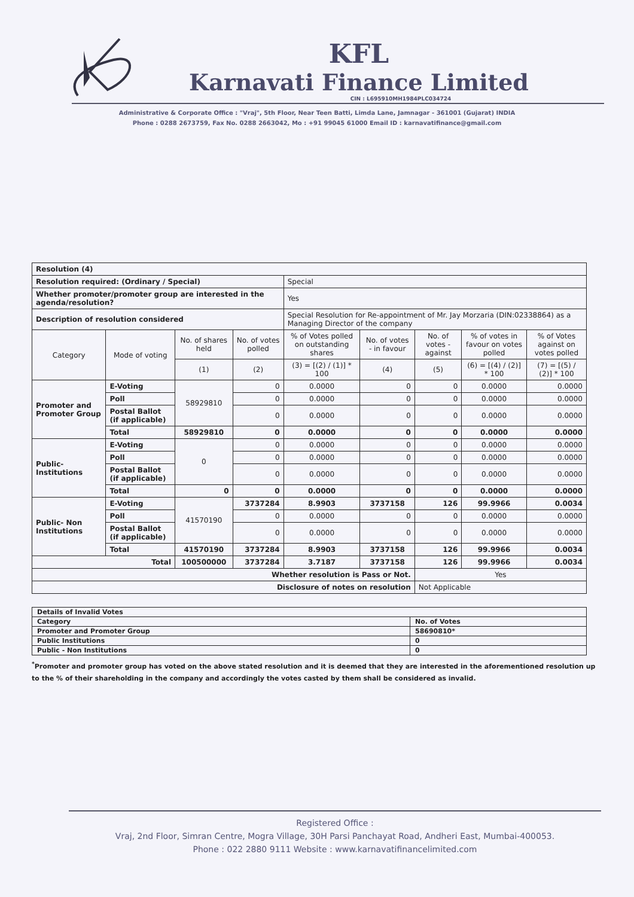KFL
Karnavati Finance Limited
CIN : L695910MH1984PLC034724
Administrative & Corporate Office : "Vraj", 5th Floor, Near Teen Batti, Limda Lane, Jamnagar - 361001 (Gujarat) INDIA
Phone : 0288 2673759, Fax No. 0288 2663042, Mo : +91 99045 61000 Email ID : karnavatifinance@gmail.com
| Resolution (4) | | | | | | | | |
| Resolution required: (Ordinary / Special) | | | | Special | | | | |
| Whether promoter/promoter group are interested in the agenda/resolution? | | | | Yes | | | | |
| Description of resolution considered | | | | Special Resolution for Re-appointment of Mr. Jay Morzaria (DIN:02338864) as a Managing Director of the company | | | | |
| Category | Mode of voting | No. of shares held | No. of votes polled | % of Votes polled on outstanding shares | No. of votes - in favour | No. of votes - against | % of votes in favour on votes polled | % of Votes against on votes polled |
| | | (1) | (2) | (3) = [(2) / (1)] * 100 | (4) | (5) | (6) = [(4) / (2)] * 100 | (7) = [(5) / (2)] * 100 |
| Promoter and Promoter Group | E-Voting | 58929810 | 0 | 0.0000 | 0 | 0 | 0.0000 | 0.0000 |
| | Poll | | 0 | 0.0000 | 0 | 0 | 0.0000 | 0.0000 |
| | Postal Ballot (if applicable) | | 0 | 0.0000 | 0 | 0 | 0.0000 | 0.0000 |
| | Total | 58929810 | 0 | 0.0000 | 0 | 0 | 0.0000 | 0.0000 |
| Public- Institutions | E-Voting | 0 | 0 | 0.0000 | 0 | 0 | 0.0000 | 0.0000 |
| | Poll | | 0 | 0.0000 | 0 | 0 | 0.0000 | 0.0000 |
| | Postal Ballot (if applicable) | | 0 | 0.0000 | 0 | 0 | 0.0000 | 0.0000 |
| | Total | 0 | 0 | 0.0000 | 0 | 0 | 0.0000 | 0.0000 |
| Public- Non Institutions | E-Voting | 41570190 | 3737284 | 8.9903 | 3737158 | 126 | 99.9966 | 0.0034 |
| | Poll | | 0 | 0.0000 | 0 | 0 | 0.0000 | 0.0000 |
| | Postal Ballot (if applicable) | | 0 | 0.0000 | 0 | 0 | 0.0000 | 0.0000 |
| | Total | 41570190 | 3737284 | 8.9903 | 3737158 | 126 | 99.9966 | 0.0034 |
| Total | | 100500000 | 3737284 | 3.7187 | 3737158 | 126 | 99.9966 | 0.0034 |
| Whether resolution is Pass or Not. | | | | | | Yes | | |
| Disclosure of notes on resolution | | | | | | Not Applicable | | |
| Details of Invalid Votes | |
| Category | No. of Votes |
| Promoter and Promoter Group | 58690810* |
| Public Institutions | 0 |
| Public - Non Institutions | 0 |
<sup>*</sup> Promoter and promoter group has voted on the above stated resolution and it is deemed that they are interested in the aforementioned resolution up to the % of their shareholding in the company and accordingly the votes casted by them shall be considered as invalid.
Registered Office :
Vraj, 2nd Floor, Simran Centre, Mogra Village, 30H Parsi Panchayat Road, Andheri East, Mumbai-400053.
Phone : 022 2880 9111 Website : www.karnavatifinancelimited.com